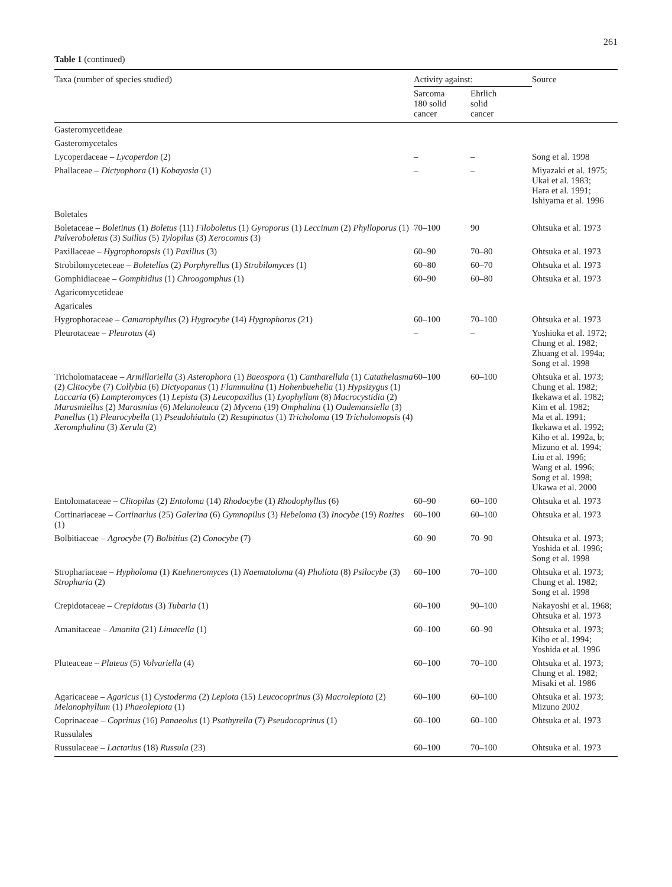261
Table 1 (continued)
| Taxa (number of species studied) | Activity against: | | Source |
| --- | --- | --- | --- |
| | Sarcoma 180 solid cancer | Ehrlich solid cancer | |
| Gasteromycetideae | | | |
| Gasteromycetales | | | |
| Lycoperdaceae – Lycoperdon (2) | – | – | Song et al. 1998 |
| Phallaceae – Dictyophora (1) Kobayasia (1) | – | – | Miyazaki et al. 1975; Ukai et al. 1983; Hara et al. 1991; Ishiyama et al. 1996 |
| Boletales | | | |
| Boletaceae – Boletinus (1) Boletus (11) Filoboletus (1) Gyroporus (1) Leccinum (2) Phylloporus (1) Pulveroboletus (3) Suillus (5) Tylopilus (3) Xerocomus (3) | 70–100 | 90 | Ohtsuka et al. 1973 |
| Paxillaceae – Hygrophoropsis (1) Paxillus (3) | 60–90 | 70–80 | Ohtsuka et al. 1973 |
| Strobilomyceteceae – Boletellus (2) Porphyrellus (1) Strobilomyces (1) | 60–80 | 60–70 | Ohtsuka et al. 1973 |
| Gomphidiaceae – Gomphidius (1) Chroogomphus (1) | 60–90 | 60–80 | Ohtsuka et al. 1973 |
| Agaricomycetideae | | | |
| Agaricales | | | |
| Hygrophoraceae – Camarophyllus (2) Hygrocybe (14) Hygrophorus (21) | 60–100 | 70–100 | Ohtsuka et al. 1973 |
| Pleurotaceae – Pleurotus (4) | – | – | Yoshioka et al. 1972; Chung et al. 1982; Zhuang et al. 1994a; Song et al. 1998 |
| Tricholomataceae – Armillariella (3) Asterophora (1) Baeospora (1) Cantharellula (1) Catathelasma (2) Clitocybe (7) Collybia (6) Dictyopanus (1) Flammulina (1) Hohenbuehelia (1) Hypsizygus (1) Laccaria (6) Lampteromyces (1) Lepista (3) Leucopaxillus (1) Lyophyllum (8) Macrocystidia (2) Marasmiellus (2) Marasmius (6) Melanoleuca (2) Mycena (19) Omphalina (1) Oudemansiella (3) Panellus (1) Pleurocybella (1) Pseudohiatula (2) Resupinatus (1) Tricholoma (19 Tricholomopsis (4) Xeromphalina (3) Xerula (2) | 60–100 | 60–100 | Ohtsuka et al. 1973; Chung et al. 1982; Ikekawa et al. 1982; Kim et al. 1982; Ma et al. 1991; Ikekawa et al. 1992; Kiho et al. 1992a, b; Mizuno et al. 1994; Liu et al. 1996; Wang et al. 1996; Song et al. 1998; Ukawa et al. 2000 |
| Entolomataceae – Clitopilus (2) Entoloma (14) Rhodocybe (1) Rhodophyllus (6) | 60–90 | 60–100 | Ohtsuka et al. 1973 |
| Cortinariaceae – Cortinarius (25) Galerina (6) Gymnopilus (3) Hebeloma (3) Inocybe (19) Rozites (1) | 60–100 | 60–100 | Ohtsuka et al. 1973 |
| Bolbitiaceae – Agrocybe (7) Bolbitius (2) Conocybe (7) | 60–90 | 70–90 | Ohtsuka et al. 1973; Yoshida et al. 1996; Song et al. 1998 |
| Strophariaceae – Hypholoma (1) Kuehneromyces (1) Naematoloma (4) Pholiota (8) Psilocybe (3) Stropharia (2) | 60–100 | 70–100 | Ohtsuka et al. 1973; Chung et al. 1982; Song et al. 1998 |
| Crepidotaceae – Crepidotus (3) Tubaria (1) | 60–100 | 90–100 | Nakayoshi et al. 1968; Ohtsuka et al. 1973 |
| Amanitaceae – Amanita (21) Limacella (1) | 60–100 | 60–90 | Ohtsuka et al. 1973; Kiho et al. 1994; Yoshida et al. 1996 |
| Pluteaceae – Pluteus (5) Volvariella (4) | 60–100 | 70–100 | Ohtsuka et al. 1973; Chung et al. 1982; Misaki et al. 1986 |
| Agaricaceae – Agaricus (1) Cystoderma (2) Lepiota (15) Leucocoprinus (3) Macrolepiota (2) Melanophyllum (1) Phaeolepiota (1) | 60–100 | 60–100 | Ohtsuka et al. 1973; Mizuno 2002 |
| Coprinaceae – Coprinus (16) Panaeolus (1) Psathyrella (7) Pseudocoprinus (1) | 60–100 | 60–100 | Ohtsuka et al. 1973 |
| Russulales | | | |
| Russulaceae – Lactarius (18) Russula (23) | 60–100 | 70–100 | Ohtsuka et al. 1973 |